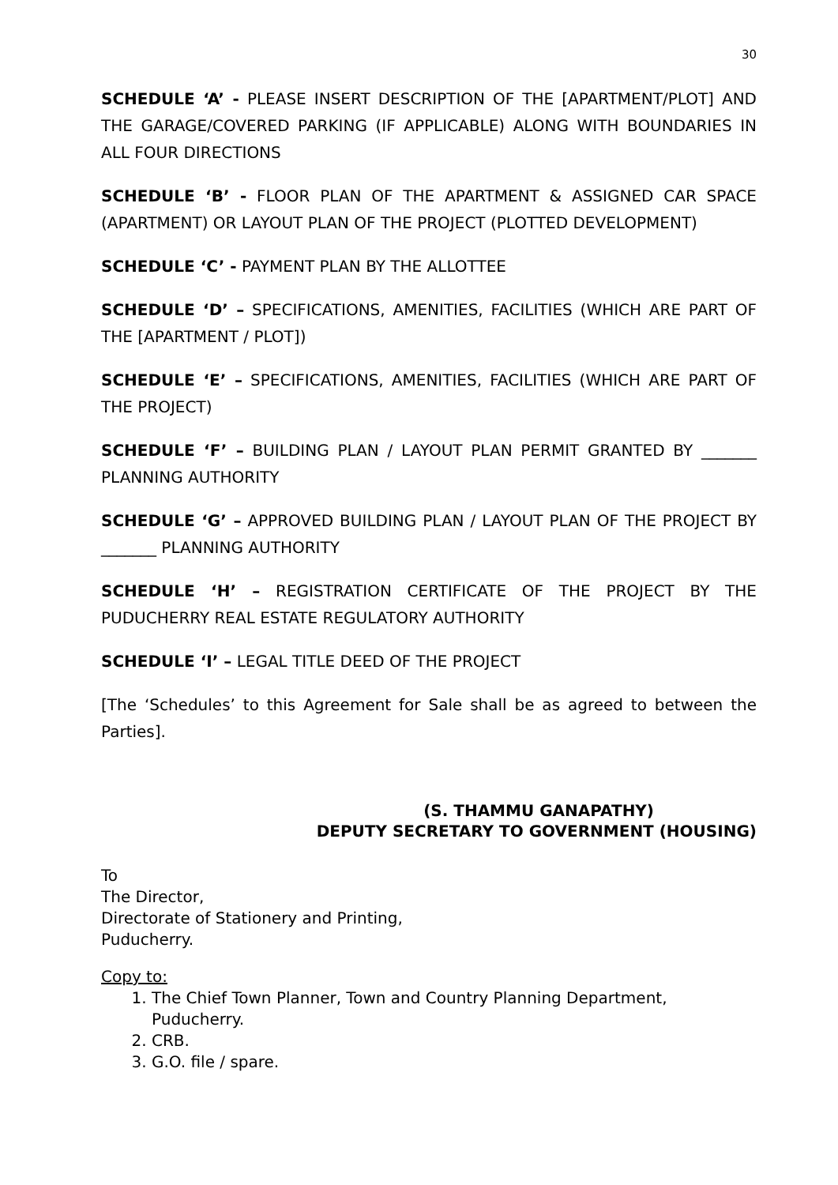30
SCHEDULE ‘A’ - PLEASE INSERT DESCRIPTION OF THE [APARTMENT/PLOT] AND THE GARAGE/COVERED PARKING (IF APPLICABLE) ALONG WITH BOUNDARIES IN ALL FOUR DIRECTIONS
SCHEDULE ‘B’ - FLOOR PLAN OF THE APARTMENT & ASSIGNED CAR SPACE (APARTMENT) OR LAYOUT PLAN OF THE PROJECT (PLOTTED DEVELOPMENT)
SCHEDULE ‘C’ - PAYMENT PLAN BY THE ALLOTTEE
SCHEDULE ‘D’ – SPECIFICATIONS, AMENITIES, FACILITIES (WHICH ARE PART OF THE [APARTMENT / PLOT])
SCHEDULE ‘E’ – SPECIFICATIONS, AMENITIES, FACILITIES (WHICH ARE PART OF THE PROJECT)
SCHEDULE ‘F’ – BUILDING PLAN / LAYOUT PLAN PERMIT GRANTED BY _______ PLANNING AUTHORITY
SCHEDULE ‘G’ – APPROVED BUILDING PLAN / LAYOUT PLAN OF THE PROJECT BY _______ PLANNING AUTHORITY
SCHEDULE ‘H’ – REGISTRATION CERTIFICATE OF THE PROJECT BY THE PUDUCHERRY REAL ESTATE REGULATORY AUTHORITY
SCHEDULE ‘I’ – LEGAL TITLE DEED OF THE PROJECT
[The ‘Schedules’ to this Agreement for Sale shall be as agreed to between the Parties].
(S. THAMMU GANAPATHY)
DEPUTY SECRETARY TO GOVERNMENT (HOUSING)
To
The Director,
Directorate of Stationery and Printing,
Puducherry.
Copy to:
1. The Chief Town Planner, Town and Country Planning Department, Puducherry.
2. CRB.
3. G.O. file / spare.